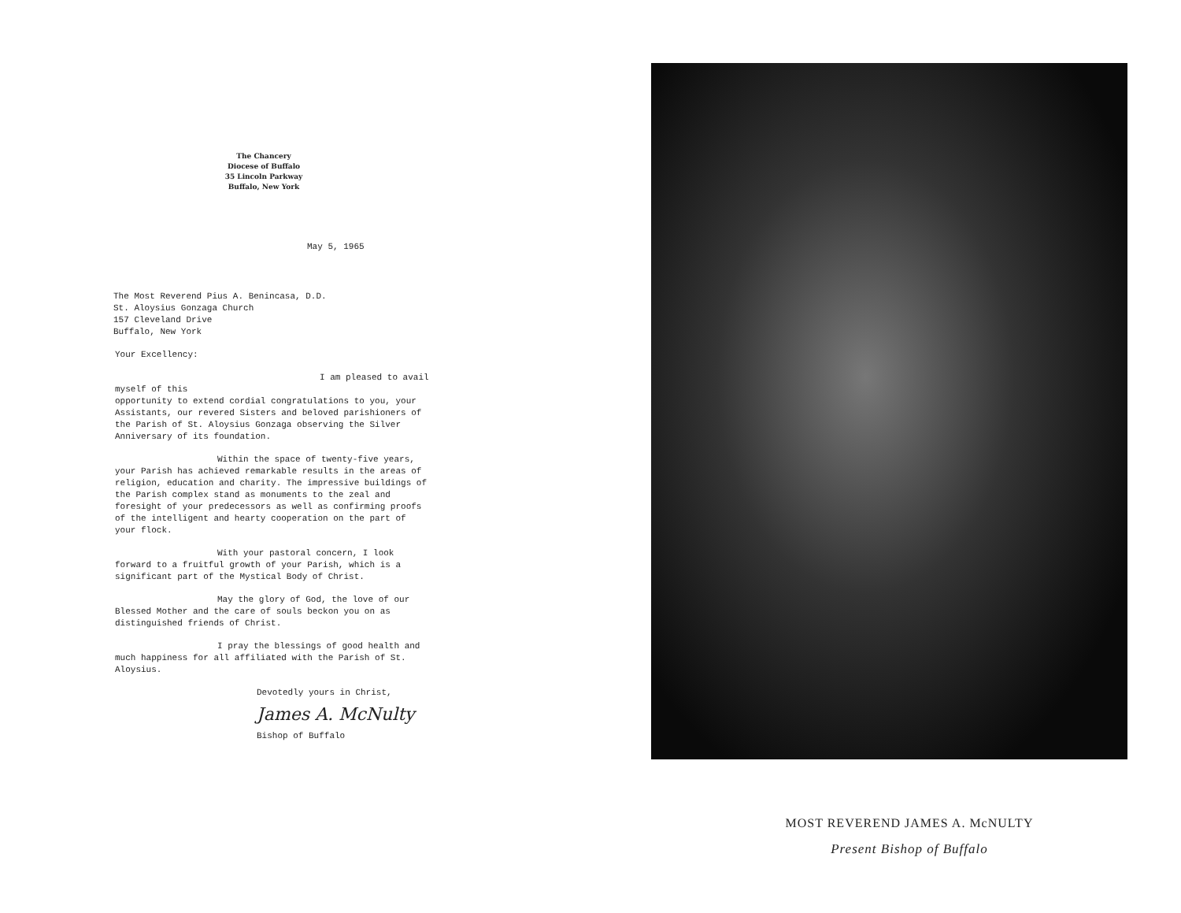The Chancery
Diocese of Buffalo
35 Lincoln Parkway
Buffalo, New York
May 5, 1965
The Most Reverend Pius A. Benincasa, D.D.
St. Aloysius Gonzaga Church
157 Cleveland Drive
Buffalo, New York
Your Excellency:
I am pleased to avail myself of this
opportunity to extend cordial congratulations to you, your Assistants, our revered Sisters and beloved parishioners of the Parish of St. Aloysius Gonzaga observing the Silver Anniversary of its foundation.
Within the space of twenty-five years,
your Parish has achieved remarkable results in the areas of religion, education and charity. The impressive buildings of the Parish complex stand as monuments to the zeal and foresight of your predecessors as well as confirming proofs of the intelligent and hearty cooperation on the part of your flock.
With your pastoral concern, I look
forward to a fruitful growth of your Parish, which is a significant part of the Mystical Body of Christ.
May the glory of God, the love of our
Blessed Mother and the care of souls beckon you on as distinguished friends of Christ.
I pray the blessings of good health and
much happiness for all affiliated with the Parish of St. Aloysius.
Devotedly yours in Christ,
James A. McNulty
Bishop of Buffalo
MOST REVEREND JAMES A. McNULTY
Present Bishop of Buffalo